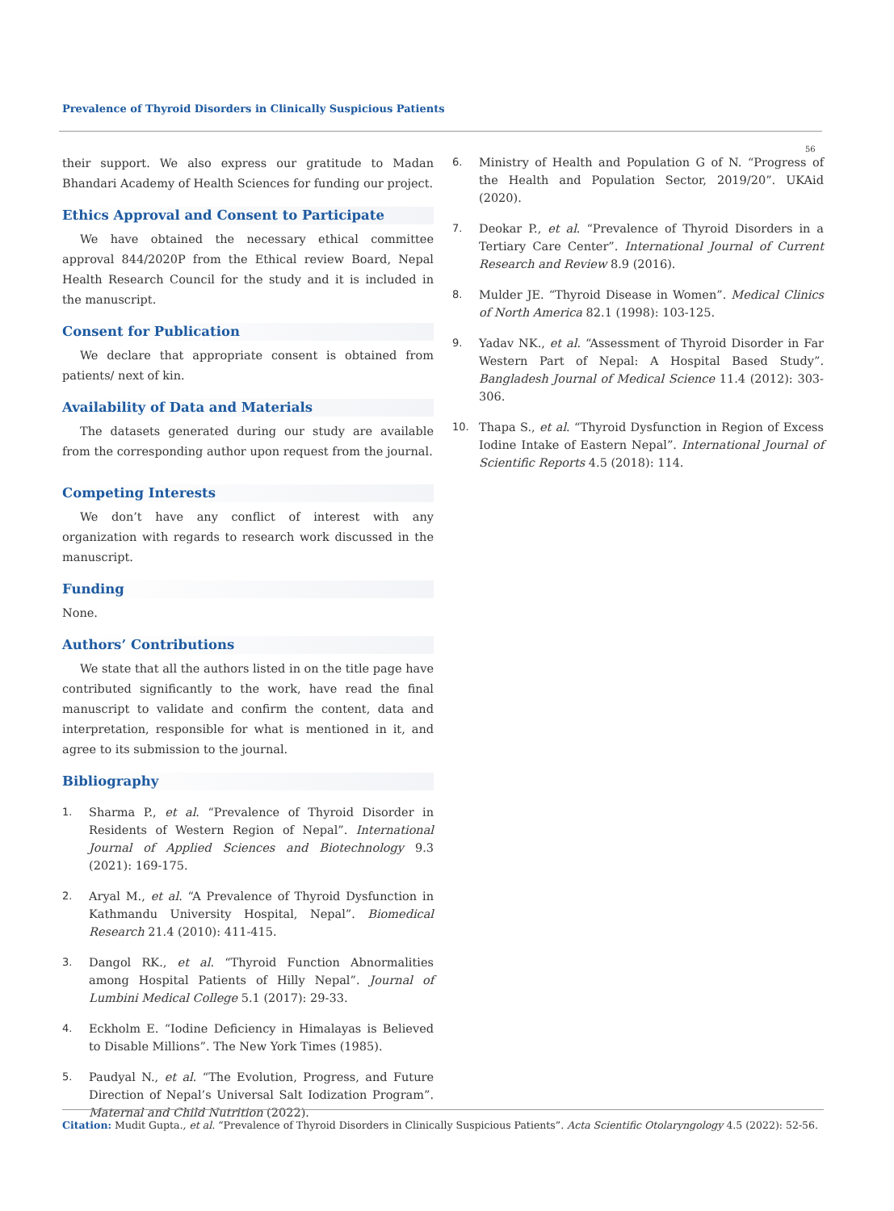Prevalence of Thyroid Disorders in Clinically Suspicious Patients
56
their support. We also express our gratitude to Madan Bhandari Academy of Health Sciences for funding our project.
Ethics Approval and Consent to Participate
We have obtained the necessary ethical committee approval 844/2020P from the Ethical review Board, Nepal Health Research Council for the study and it is included in the manuscript.
Consent for Publication
We declare that appropriate consent is obtained from patients/ next of kin.
Availability of Data and Materials
The datasets generated during our study are available from the corresponding author upon request from the journal.
Competing Interests
We don’t have any conflict of interest with any organization with regards to research work discussed in the manuscript.
Funding
None.
Authors’ Contributions
We state that all the authors listed in on the title page have contributed significantly to the work, have read the final manuscript to validate and confirm the content, data and interpretation, responsible for what is mentioned in it, and agree to its submission to the journal.
Bibliography
1. Sharma P., et al. “Prevalence of Thyroid Disorder in Residents of Western Region of Nepal”. International Journal of Applied Sciences and Biotechnology 9.3 (2021): 169-175.
2. Aryal M., et al. “A Prevalence of Thyroid Dysfunction in Kathmandu University Hospital, Nepal”. Biomedical Research 21.4 (2010): 411-415.
3. Dangol RK., et al. “Thyroid Function Abnormalities among Hospital Patients of Hilly Nepal”. Journal of Lumbini Medical College 5.1 (2017): 29-33.
4. Eckholm E. “Iodine Deficiency in Himalayas is Believed to Disable Millions”. The New York Times (1985).
5. Paudyal N., et al. “The Evolution, Progress, and Future Direction of Nepal’s Universal Salt Iodization Program”. Maternal and Child Nutrition (2022).
6. Ministry of Health and Population G of N. “Progress of the Health and Population Sector, 2019/20”. UKAid (2020).
7. Deokar P., et al. “Prevalence of Thyroid Disorders in a Tertiary Care Center”. International Journal of Current Research and Review 8.9 (2016).
8. Mulder JE. “Thyroid Disease in Women”. Medical Clinics of North America 82.1 (1998): 103-125.
9. Yadav NK., et al. “Assessment of Thyroid Disorder in Far Western Part of Nepal: A Hospital Based Study”. Bangladesh Journal of Medical Science 11.4 (2012): 303-306.
10. Thapa S., et al. “Thyroid Dysfunction in Region of Excess Iodine Intake of Eastern Nepal”. International Journal of Scientific Reports 4.5 (2018): 114.
Citation: Mudit Gupta., et al. “Prevalence of Thyroid Disorders in Clinically Suspicious Patients”. Acta Scientific Otolaryngology 4.5 (2022): 52-56.